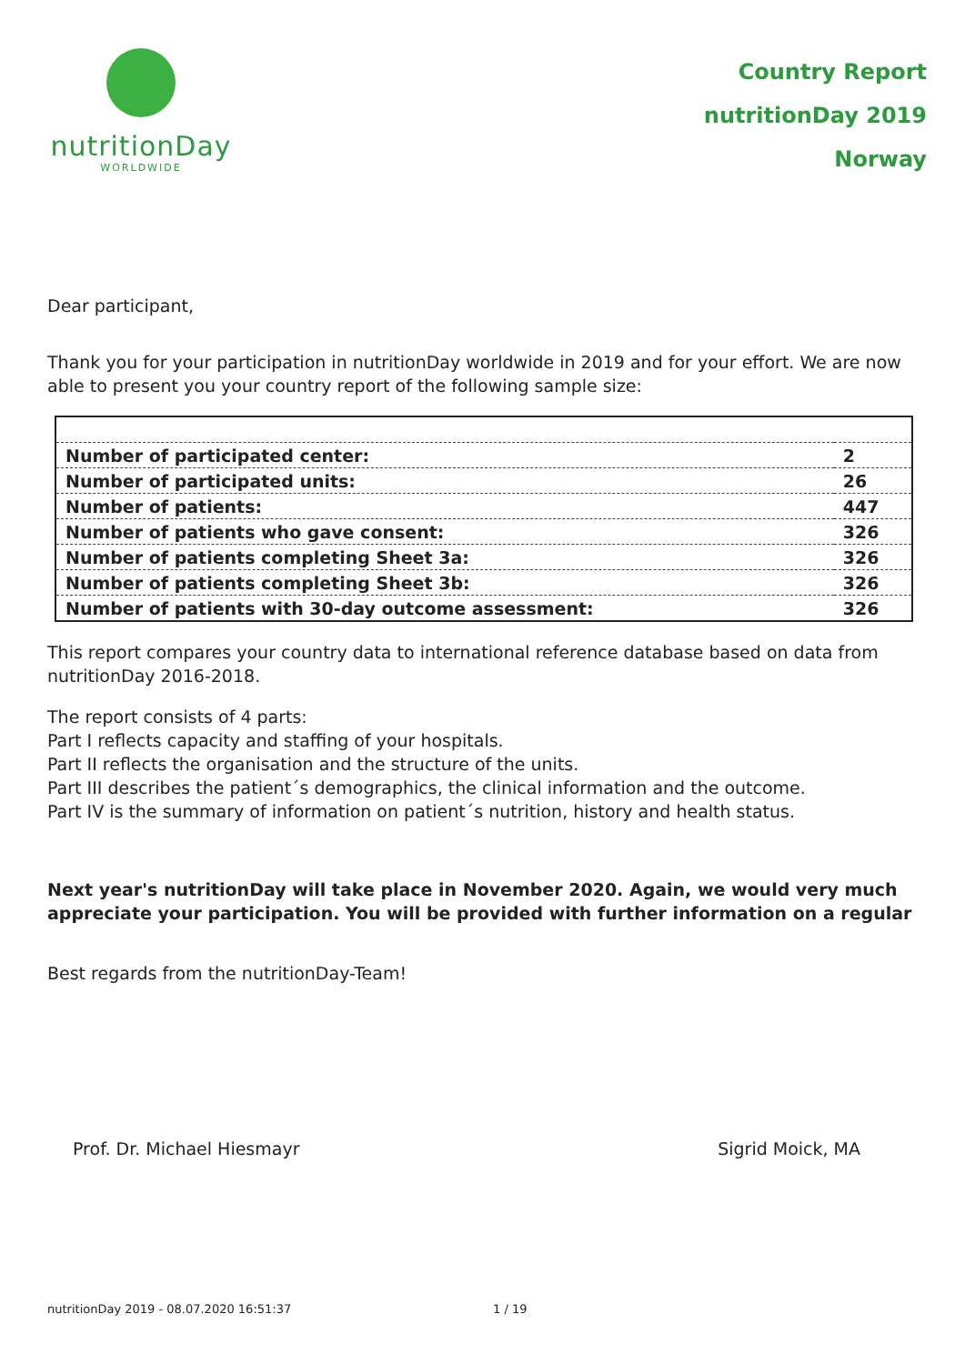nutritionDay
WORLDWIDE
Country Report
nutritionDay 2019
Norway
Dear participant,
Thank you for your participation in nutritionDay worldwide in 2019 and for your effort. We are now able to present you your country report of the following sample size:
| Number of participated center: | 2 |
| Number of participated units: | 26 |
| Number of patients: | 447 |
| Number of patients who gave consent: | 326 |
| Number of patients completing Sheet 3a: | 326 |
| Number of patients completing Sheet 3b: | 326 |
| Number of patients with 30-day outcome assessment: | 326 |
This report compares your country data to international reference database based on data from nutritionDay 2016-2018.
The report consists of 4 parts:
Part I reflects capacity and staffing of your hospitals.
Part II reflects the organisation and the structure of the units.
Part III describes the patient´s demographics, the clinical information and the outcome.
Part IV is the summary of information on patient´s nutrition, history and health status.
Next year's nutritionDay will take place in November 2020. Again, we would very much appreciate your participation. You will be provided with further information on a regular
Best regards from the nutritionDay-Team!
Prof. Dr. Michael Hiesmayr Sigrid Moick, MA
nutritionDay 2019 - 08.07.2020 16:51:37 1 / 19